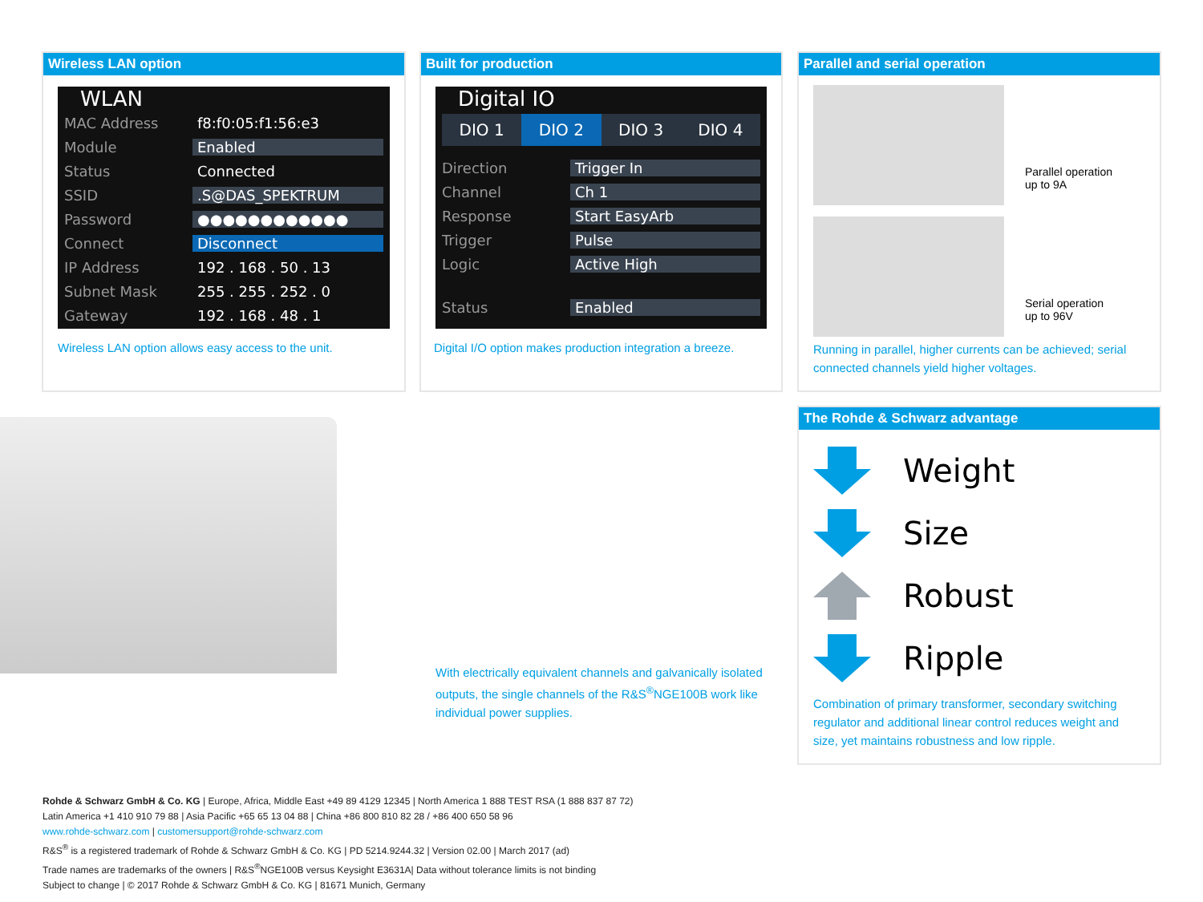Wireless LAN option
WLAN
MAC Address f8:f0:05:f1:56:e3
Module Enabled
Status Connected
SSID.S@DAS_SPEKTRUM
Password ●●●●●●●●●●●●
Connect Disconnect
IP Address 192 . 168 . 50 . 13
Subnet Mask 255 . 255 . 252 . 0
Gateway 192 . 168 . 48 . 1
Wireless LAN option allows easy access to the unit.
Built for production
Digital IO
DIO 1 DIO 2 DIO 3 DIO 4
Direction Trigger In
Channel Ch 1
Response Start EasyArb
Trigger Pulse
Logic Active High
Status Enabled
Digital I/O option makes production integration a breeze.
Parallel and serial operation
Parallel operation
up to 9A
Serial operation
up to 96V
Running in parallel, higher currents can be achieved; serial connected channels yield higher voltages.
With electrically equivalent channels and galvanically isolated outputs, the single channels of the R&S<sup>®</sup>NGE100B work like individual power supplies.
The Rohde & Schwarz advantage
Weight
Size
Robust
Ripple
Combination of primary transformer, secondary switching regulator and additional linear control reduces weight and size, yet maintains robustness and low ripple.
Rohde & Schwarz GmbH & Co. KG | Europe, Africa, Middle East +49 89 4129 12345 | North America 1 888 TEST RSA (1 888 837 87 72)
Latin America +1 410 910 79 88 | Asia Pacific +65 65 13 04 88 | China +86 800 810 82 28 / +86 400 650 58 96
www.rohde-schwarz.com | customersupport@rohde-schwarz.com
R&S<sup>®</sup> is a registered trademark of Rohde & Schwarz GmbH & Co. KG | PD 5214.9244.32 | Version 02.00 | March 2017 (ad)
Trade names are trademarks of the owners | R&S<sup>®</sup>NGE100B versus Keysight E3631A| Data without tolerance limits is not binding
Subject to change | © 2017 Rohde & Schwarz GmbH & Co. KG | 81671 Munich, Germany